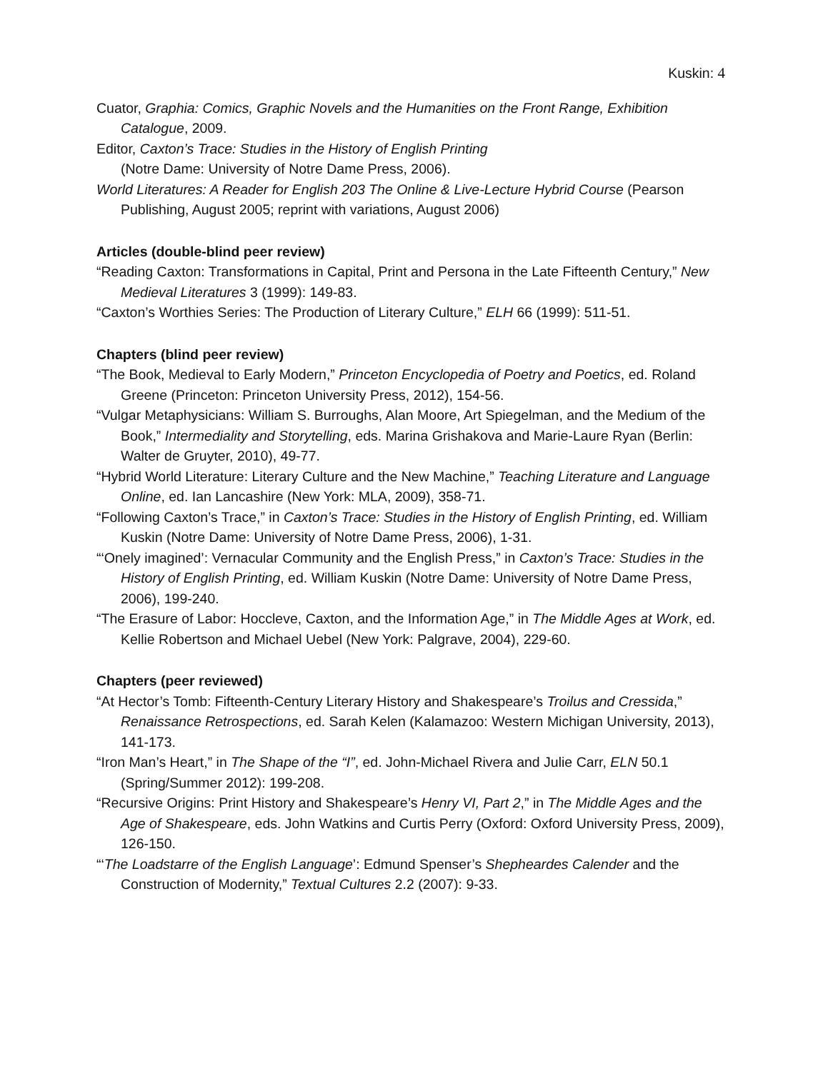Kuskin: 4
Cuator, Graphia: Comics, Graphic Novels and the Humanities on the Front Range, Exhibition Catalogue, 2009.
Editor, Caxton’s Trace: Studies in the History of English Printing
(Notre Dame: University of Notre Dame Press, 2006).
World Literatures: A Reader for English 203 The Online & Live-Lecture Hybrid Course (Pearson Publishing, August 2005; reprint with variations, August 2006)
Articles (double-blind peer review)
“Reading Caxton: Transformations in Capital, Print and Persona in the Late Fifteenth Century,” New Medieval Literatures 3 (1999): 149-83.
“Caxton’s Worthies Series: The Production of Literary Culture,” ELH 66 (1999): 511-51.
Chapters (blind peer review)
“The Book, Medieval to Early Modern,” Princeton Encyclopedia of Poetry and Poetics, ed. Roland Greene (Princeton: Princeton University Press, 2012), 154-56.
“Vulgar Metaphysicians: William S. Burroughs, Alan Moore, Art Spiegelman, and the Medium of the Book,” Intermediality and Storytelling, eds. Marina Grishakova and Marie-Laure Ryan (Berlin: Walter de Gruyter, 2010), 49-77.
“Hybrid World Literature: Literary Culture and the New Machine,” Teaching Literature and Language Online, ed. Ian Lancashire (New York: MLA, 2009), 358-71.
“Following Caxton’s Trace,” in Caxton’s Trace: Studies in the History of English Printing, ed. William Kuskin (Notre Dame: University of Notre Dame Press, 2006), 1-31.
“‘Onely imagined’: Vernacular Community and the English Press,” in Caxton’s Trace: Studies in the History of English Printing, ed. William Kuskin (Notre Dame: University of Notre Dame Press, 2006), 199-240.
“The Erasure of Labor: Hoccleve, Caxton, and the Information Age,” in The Middle Ages at Work, ed. Kellie Robertson and Michael Uebel (New York: Palgrave, 2004), 229-60.
Chapters (peer reviewed)
“At Hector’s Tomb: Fifteenth-Century Literary History and Shakespeare’s Troilus and Cressida,” Renaissance Retrospections, ed. Sarah Kelen (Kalamazoo: Western Michigan University, 2013), 141-173.
“Iron Man’s Heart,” in The Shape of the “I”, ed. John-Michael Rivera and Julie Carr, ELN 50.1 (Spring/Summer 2012): 199-208.
“Recursive Origins: Print History and Shakespeare’s Henry VI, Part 2,” in The Middle Ages and the Age of Shakespeare, eds. John Watkins and Curtis Perry (Oxford: Oxford University Press, 2009), 126-150.
“‘The Loadstarre of the English Language’: Edmund Spenser’s Shepheardes Calender and the Construction of Modernity,” Textual Cultures 2.2 (2007): 9-33.